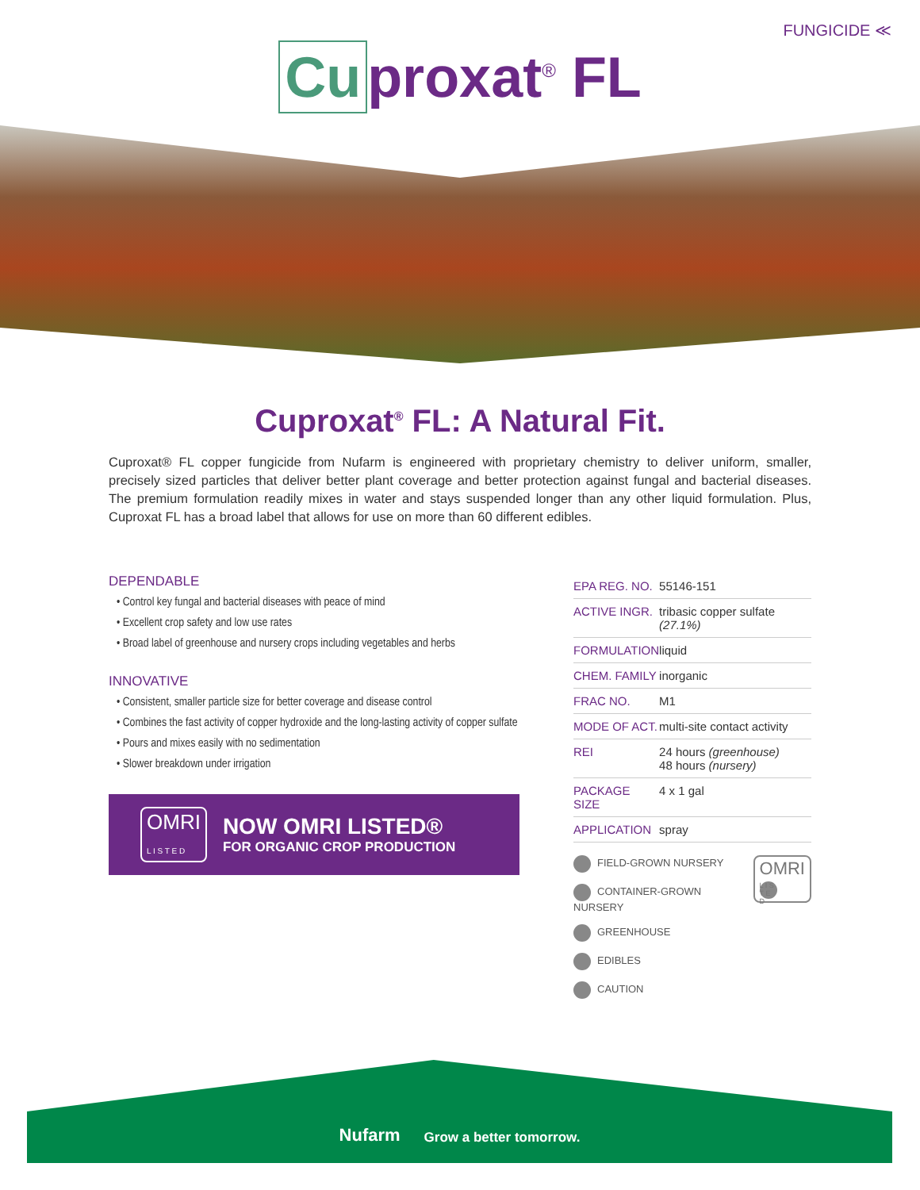FUNGICIDE ≪
Cu proxat<sup>®</sup> FL
Cuproxat<sup>®</sup> FL: A Natural Fit.
Cuproxat® FL copper fungicide from Nufarm is engineered with proprietary chemistry to deliver uniform, smaller, precisely sized particles that deliver better plant coverage and better protection against fungal and bacterial diseases. The premium formulation readily mixes in water and stays suspended longer than any other liquid formulation. Plus, Cuproxat FL has a broad label that allows for use on more than 60 different edibles.
DEPENDABLE
• Control key fungal and bacterial diseases with peace of mind
• Excellent crop safety and low use rates
• Broad label of greenhouse and nursery crops including vegetables and herbs
INNOVATIVE
• Consistent, smaller particle size for better coverage and disease control
• Combines the fast activity of copper hydroxide and the long-lasting activity of copper sulfate
• Pours and mixes easily with no sedimentation
• Slower breakdown under irrigation
OMRI
L I S T E D
NOW OMRI LISTED®
FOR ORGANIC CROP PRODUCTION
| EPA REG. NO. | 55146-151 |
| ACTIVE INGR. | tribasic copper sulfate (27.1%) |
| FORMULATION | liquid |
| CHEM. FAMILY | inorganic |
| FRAC NO. | M1 |
| MODE OF ACT. | multi-site contact activity |
| REI | 24 hours (greenhouse) 48 hours (nursery) |
| PACKAGE SIZE | 4 x 1 gal |
| APPLICATION | spray |
OMRI
L I S T E D
FIELD-GROWN NURSERY
CONTAINER-GROWN NURSERY
GREENHOUSE
EDIBLES
CAUTION
Nufarm
Grow a better tomorrow.